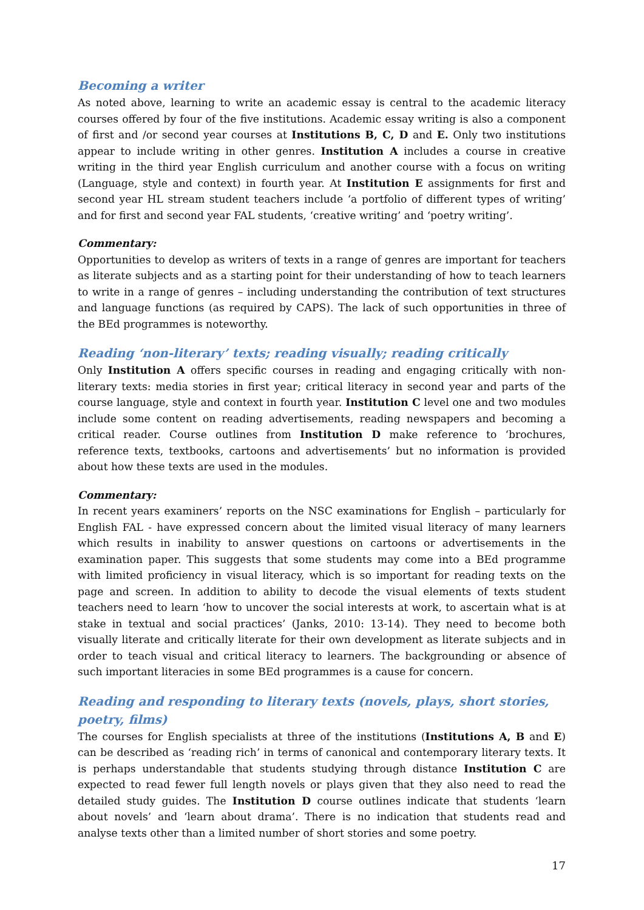Becoming a writer
As noted above, learning to write an academic essay is central to the academic literacy courses offered by four of the five institutions. Academic essay writing is also a component of first and /or second year courses at Institutions B, C, D and E. Only two institutions appear to include writing in other genres. Institution A includes a course in creative writing in the third year English curriculum and another course with a focus on writing (Language, style and context) in fourth year. At Institution E assignments for first and second year HL stream student teachers include ‘a portfolio of different types of writing’ and for first and second year FAL students, ‘creative writing’ and ‘poetry writing’.
Commentary:
Opportunities to develop as writers of texts in a range of genres are important for teachers as literate subjects and as a starting point for their understanding of how to teach learners to write in a range of genres – including understanding the contribution of text structures and language functions (as required by CAPS). The lack of such opportunities in three of the BEd programmes is noteworthy.
Reading ‘non-literary’ texts; reading visually; reading critically
Only Institution A offers specific courses in reading and engaging critically with non-literary texts: media stories in first year; critical literacy in second year and parts of the course language, style and context in fourth year. Institution C level one and two modules include some content on reading advertisements, reading newspapers and becoming a critical reader. Course outlines from Institution D make reference to ‘brochures, reference texts, textbooks, cartoons and advertisements’ but no information is provided about how these texts are used in the modules.
Commentary:
In recent years examiners’ reports on the NSC examinations for English – particularly for English FAL - have expressed concern about the limited visual literacy of many learners which results in inability to answer questions on cartoons or advertisements in the examination paper. This suggests that some students may come into a BEd programme with limited proficiency in visual literacy, which is so important for reading texts on the page and screen. In addition to ability to decode the visual elements of texts student teachers need to learn ‘how to uncover the social interests at work, to ascertain what is at stake in textual and social practices’ (Janks, 2010: 13-14). They need to become both visually literate and critically literate for their own development as literate subjects and in order to teach visual and critical literacy to learners. The backgrounding or absence of such important literacies in some BEd programmes is a cause for concern.
Reading and responding to literary texts (novels, plays, short stories, poetry, films)
The courses for English specialists at three of the institutions (Institutions A, B and E) can be described as ‘reading rich’ in terms of canonical and contemporary literary texts. It is perhaps understandable that students studying through distance Institution C are expected to read fewer full length novels or plays given that they also need to read the detailed study guides. The Institution D course outlines indicate that students ‘learn about novels’ and ‘learn about drama’. There is no indication that students read and analyse texts other than a limited number of short stories and some poetry.
17